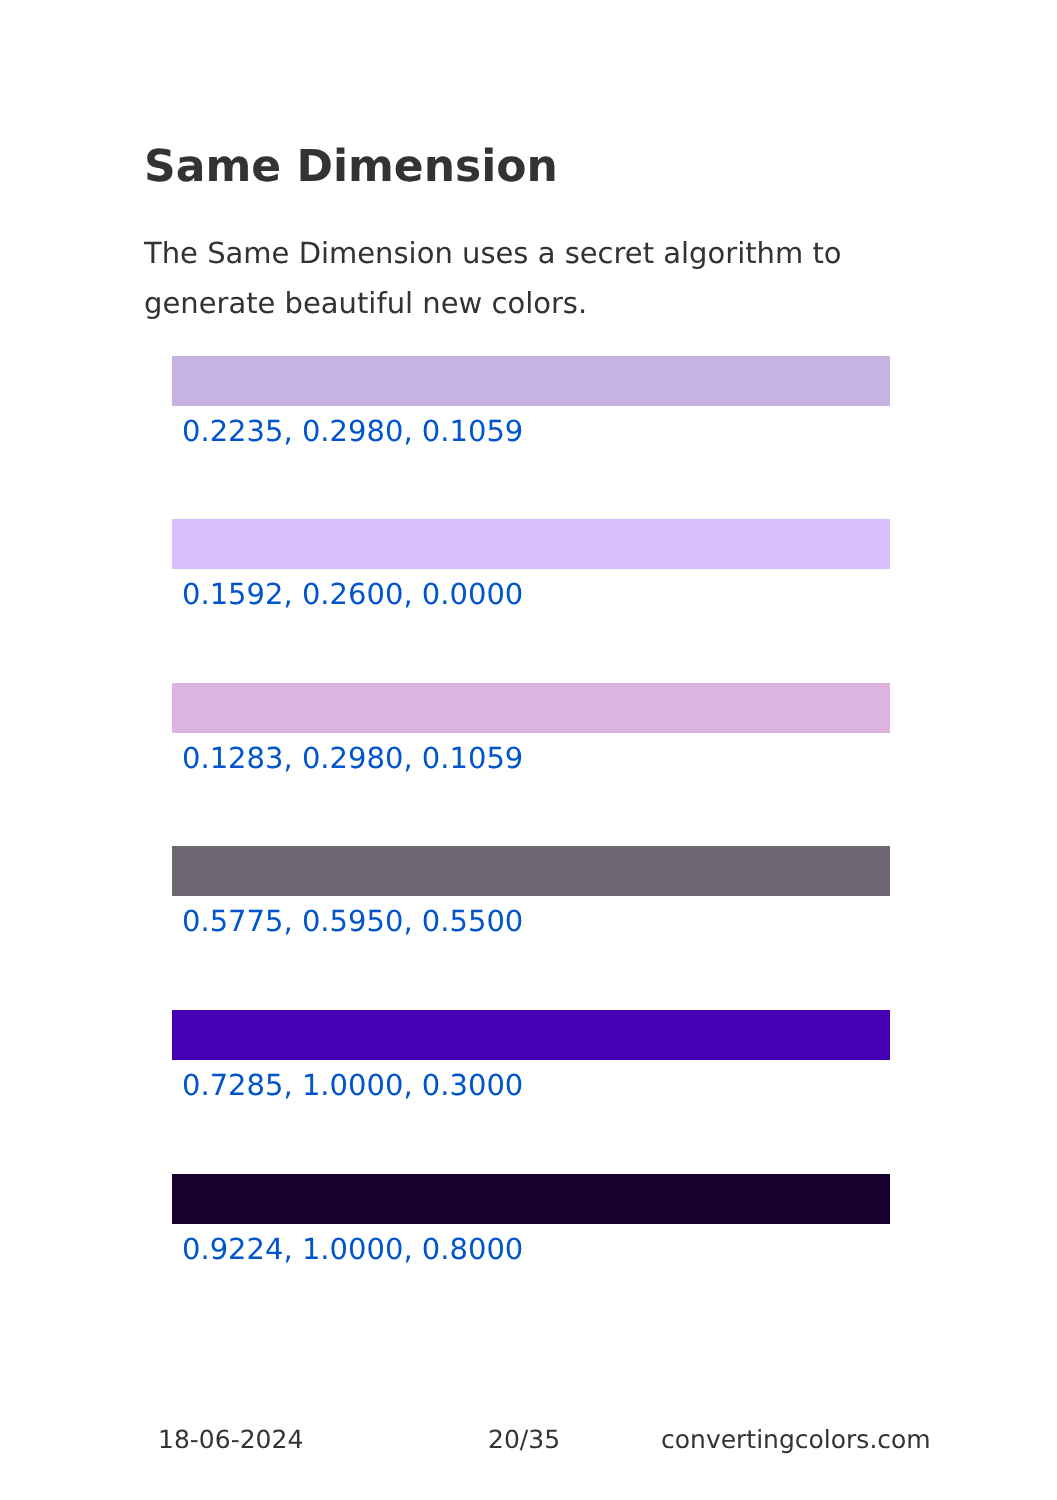Same Dimension
The Same Dimension uses a secret algorithm to generate beautiful new colors.
0.2235, 0.2980, 0.1059
0.1592, 0.2600, 0.0000
0.1283, 0.2980, 0.1059
0.5775, 0.5950, 0.5500
0.7285, 1.0000, 0.3000
0.9224, 1.0000, 0.8000
18-06-2024 20/35 convertingcolors.com